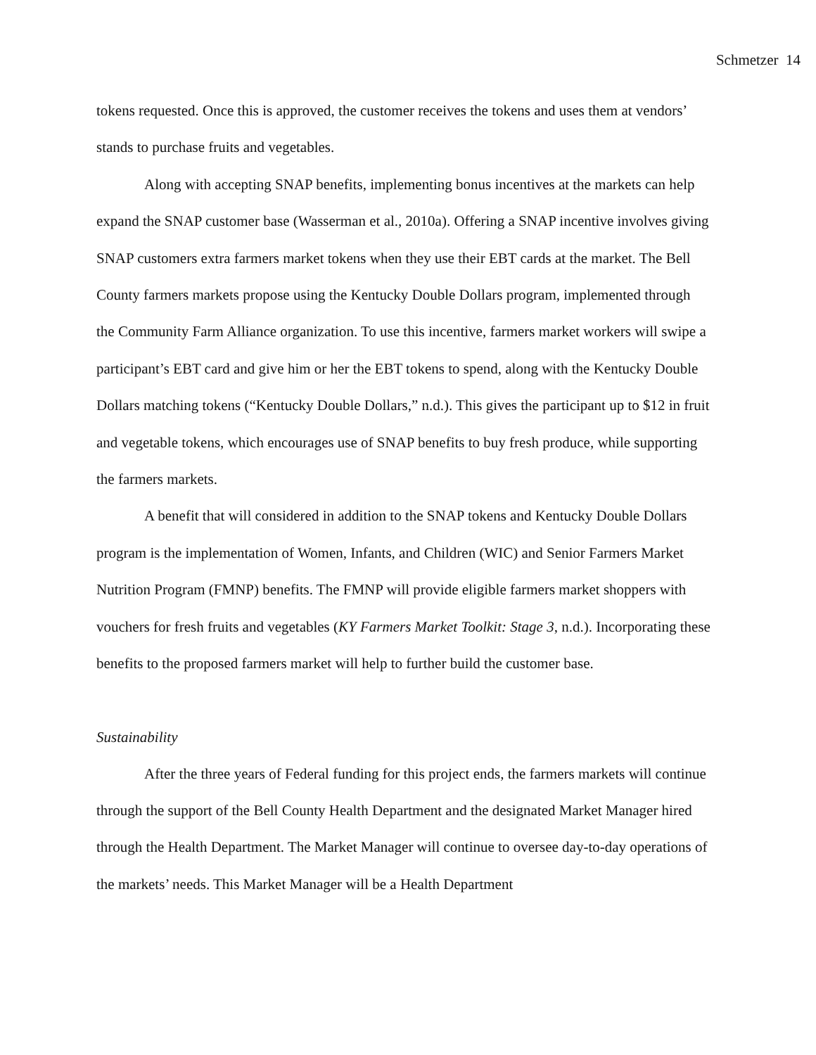Schmetzer 14
tokens requested. Once this is approved, the customer receives the tokens and uses them at vendors’ stands to purchase fruits and vegetables.
Along with accepting SNAP benefits, implementing bonus incentives at the markets can help expand the SNAP customer base (Wasserman et al., 2010a). Offering a SNAP incentive involves giving SNAP customers extra farmers market tokens when they use their EBT cards at the market. The Bell County farmers markets propose using the Kentucky Double Dollars program, implemented through the Community Farm Alliance organization. To use this incentive, farmers market workers will swipe a participant’s EBT card and give him or her the EBT tokens to spend, along with the Kentucky Double Dollars matching tokens (“Kentucky Double Dollars,” n.d.). This gives the participant up to $12 in fruit and vegetable tokens, which encourages use of SNAP benefits to buy fresh produce, while supporting the farmers markets.
A benefit that will considered in addition to the SNAP tokens and Kentucky Double Dollars program is the implementation of Women, Infants, and Children (WIC) and Senior Farmers Market Nutrition Program (FMNP) benefits. The FMNP will provide eligible farmers market shoppers with vouchers for fresh fruits and vegetables (KY Farmers Market Toolkit: Stage 3, n.d.). Incorporating these benefits to the proposed farmers market will help to further build the customer base.
Sustainability
After the three years of Federal funding for this project ends, the farmers markets will continue through the support of the Bell County Health Department and the designated Market Manager hired through the Health Department. The Market Manager will continue to oversee day-to-day operations of the markets’ needs. This Market Manager will be a Health Department